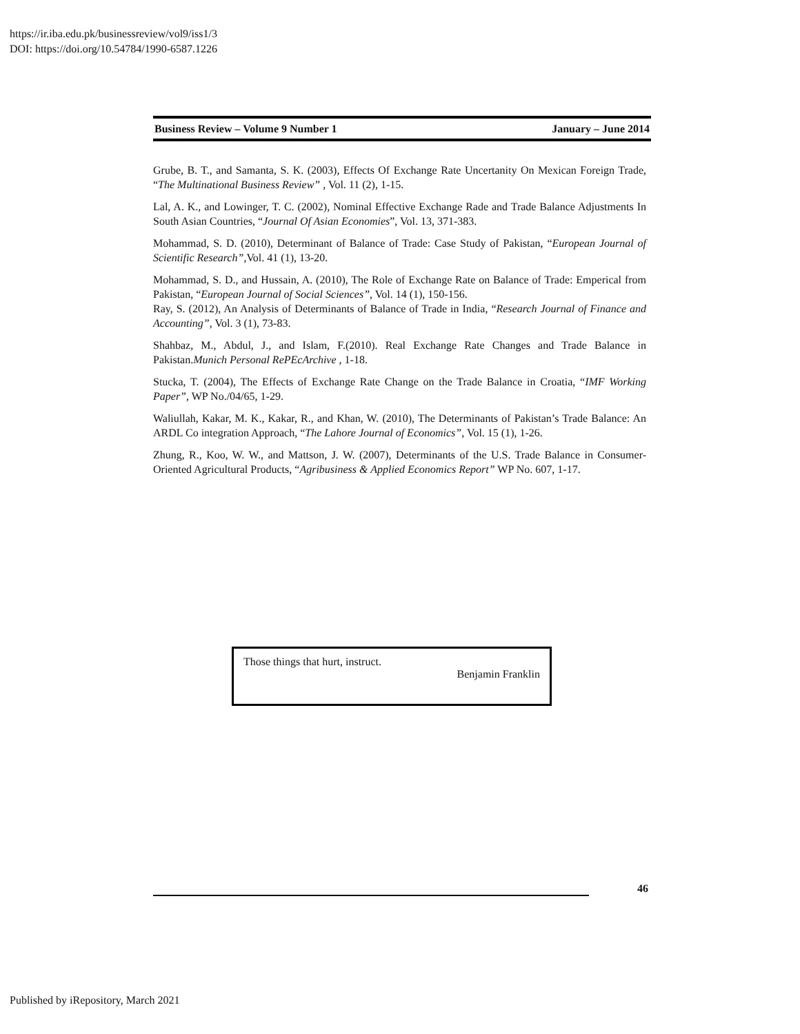https://ir.iba.edu.pk/businessreview/vol9/iss1/3
DOI: https://doi.org/10.54784/1990-6587.1226
Business Review – Volume 9 Number 1 January – June 2014
Grube, B. T., and Samanta, S. K. (2003), Effects Of Exchange Rate Uncertanity On Mexican Foreign Trade, “The Multinational Business Review” , Vol. 11 (2), 1-15.
Lal, A. K., and Lowinger, T. C. (2002), Nominal Effective Exchange Rade and Trade Balance Adjustments In South Asian Countries, “Journal Of Asian Economies”, Vol. 13, 371-383.
Mohammad, S. D. (2010), Determinant of Balance of Trade: Case Study of Pakistan, “European Journal of Scientific Research”,Vol. 41 (1), 13-20.
Mohammad, S. D., and Hussain, A. (2010), The Role of Exchange Rate on Balance of Trade: Emperical from Pakistan, “European Journal of Social Sciences”, Vol. 14 (1), 150-156.
Ray, S. (2012), An Analysis of Determinants of Balance of Trade in India, “Research Journal of Finance and Accounting”, Vol. 3 (1), 73-83.
Shahbaz, M., Abdul, J., and Islam, F.(2010). Real Exchange Rate Changes and Trade Balance in Pakistan.Munich Personal RePEcArchive , 1-18.
Stucka, T. (2004), The Effects of Exchange Rate Change on the Trade Balance in Croatia, “IMF Working Paper”, WP No./04/65, 1-29.
Waliullah, Kakar, M. K., Kakar, R., and Khan, W. (2010), The Determinants of Pakistan’s Trade Balance: An ARDL Co integration Approach, “The Lahore Journal of Economics”, Vol. 15 (1), 1-26.
Zhung, R., Koo, W. W., and Mattson, J. W. (2007), Determinants of the U.S. Trade Balance in Consumer-Oriented Agricultural Products, “Agribusiness & Applied Economics Report” WP No. 607, 1-17.
Those things that hurt, instruct.
Benjamin Franklin
46
Published by iRepository, March 2021